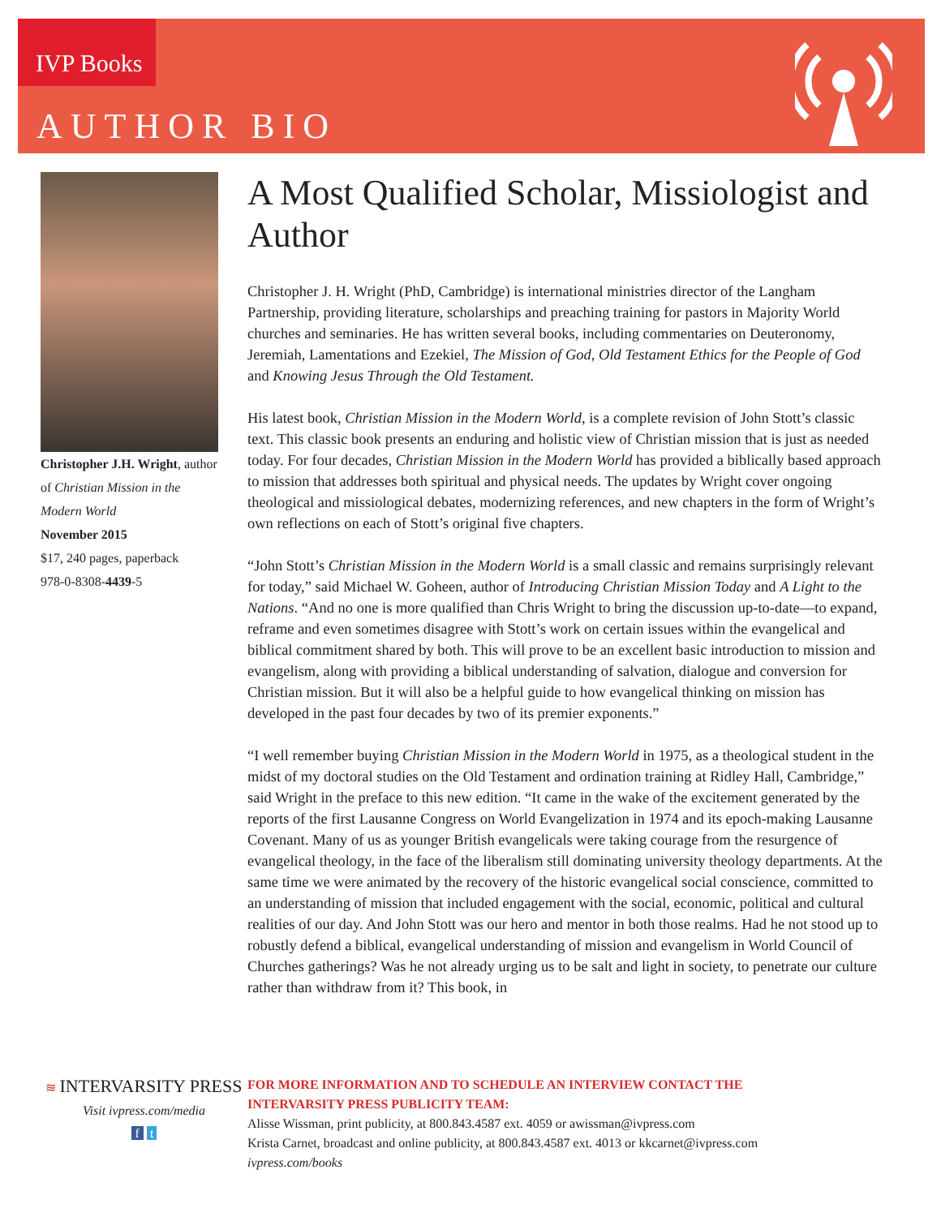IVP Books
AUTHOR BIO
Christopher J.H. Wright, author of Christian Mission in the Modern World
November 2015
$17, 240 pages, paperback
978-0-8308-4439-5
A Most Qualified Scholar, Missiologist and Author
Christopher J. H. Wright (PhD, Cambridge) is international ministries director of the Langham Partnership, providing literature, scholarships and preaching training for pastors in Majority World churches and seminaries. He has written several books, including commentaries on Deuteronomy, Jeremiah, Lamentations and Ezekiel, The Mission of God, Old Testament Ethics for the People of God and Knowing Jesus Through the Old Testament.
His latest book, Christian Mission in the Modern World, is a complete revision of John Stott’s classic text. This classic book presents an enduring and holistic view of Christian mission that is just as needed today. For four decades, Christian Mission in the Modern World has provided a biblically based approach to mission that addresses both spiritual and physical needs. The updates by Wright cover ongoing theological and missiological debates, modernizing references, and new chapters in the form of Wright’s own reflections on each of Stott’s original five chapters.
“John Stott’s Christian Mission in the Modern World is a small classic and remains surprisingly relevant for today,” said Michael W. Goheen, author of Introducing Christian Mission Today and A Light to the Nations. “And no one is more qualified than Chris Wright to bring the discussion up-to-date—to expand, reframe and even sometimes disagree with Stott’s work on certain issues within the evangelical and biblical commitment shared by both. This will prove to be an excellent basic introduction to mission and evangelism, along with providing a biblical understanding of salvation, dialogue and conversion for Christian mission. But it will also be a helpful guide to how evangelical thinking on mission has developed in the past four decades by two of its premier exponents.”
“I well remember buying Christian Mission in the Modern World in 1975, as a theological student in the midst of my doctoral studies on the Old Testament and ordination training at Ridley Hall, Cambridge,” said Wright in the preface to this new edition. “It came in the wake of the excitement generated by the reports of the first Lausanne Congress on World Evangelization in 1974 and its epoch-making Lausanne Covenant. Many of us as younger British evangelicals were taking courage from the resurgence of evangelical theology, in the face of the liberalism still dominating university theology departments. At the same time we were animated by the recovery of the historic evangelical social conscience, committed to an understanding of mission that included engagement with the social, economic, political and cultural realities of our day. And John Stott was our hero and mentor in both those realms. Had he not stood up to robustly defend a biblical, evangelical understanding of mission and evangelism in World Council of Churches gatherings? Was he not already urging us to be salt and light in society, to penetrate our culture rather than withdraw from it? This book, in
≋ INTERVARSITY PRESS
Visit ivpress.com/media
f t
FOR MORE INFORMATION AND TO SCHEDULE AN INTERVIEW CONTACT THE
INTERVARSITY PRESS PUBLICITY TEAM:
Alisse Wissman, print publicity, at 800.843.4587 ext. 4059 or awissman@ivpress.com
Krista Carnet, broadcast and online publicity, at 800.843.4587 ext. 4013 or kkcarnet@ivpress.com
ivpress.com/books